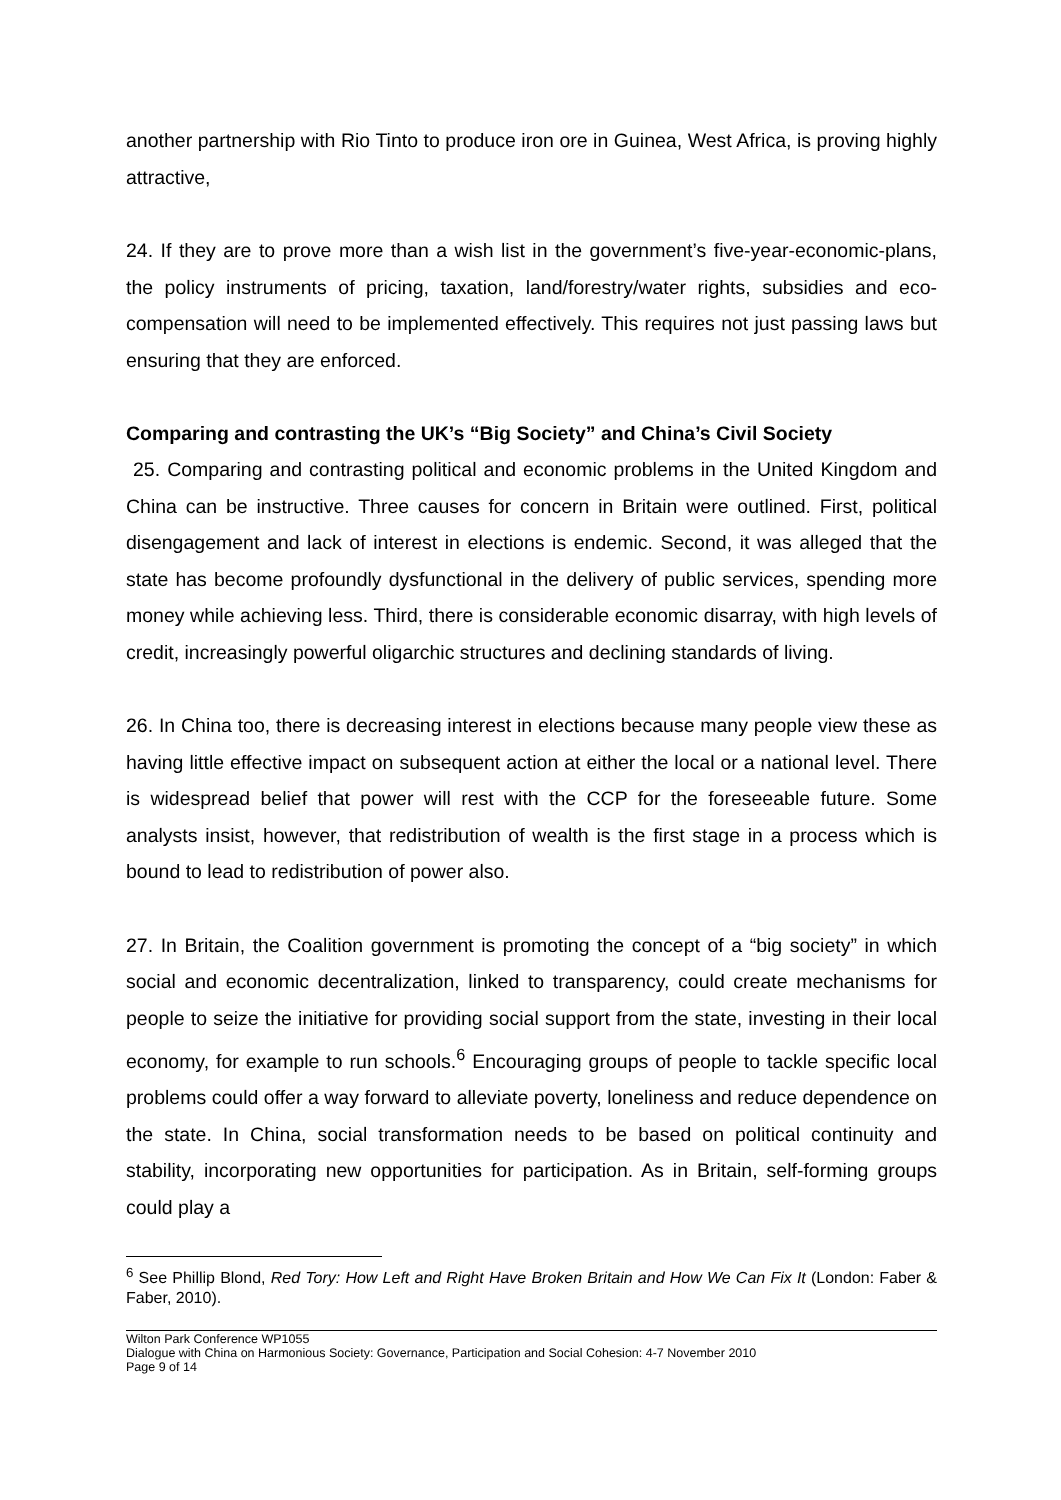another partnership with Rio Tinto to produce iron ore in Guinea, West Africa, is proving highly attractive,
24. If they are to prove more than a wish list in the government’s five-year-economic-plans, the policy instruments of pricing, taxation, land/forestry/water rights, subsidies and eco-compensation will need to be implemented effectively. This requires not just passing laws but ensuring that they are enforced.
Comparing and contrasting the UK’s “Big Society” and China’s Civil Society
25. Comparing and contrasting political and economic problems in the United Kingdom and China can be instructive. Three causes for concern in Britain were outlined. First, political disengagement and lack of interest in elections is endemic. Second, it was alleged that the state has become profoundly dysfunctional in the delivery of public services, spending more money while achieving less. Third, there is considerable economic disarray, with high levels of credit, increasingly powerful oligarchic structures and declining standards of living.
26. In China too, there is decreasing interest in elections because many people view these as having little effective impact on subsequent action at either the local or a national level. There is widespread belief that power will rest with the CCP for the foreseeable future. Some analysts insist, however, that redistribution of wealth is the first stage in a process which is bound to lead to redistribution of power also.
27. In Britain, the Coalition government is promoting the concept of a “big society” in which social and economic decentralization, linked to transparency, could create mechanisms for people to seize the initiative for providing social support from the state, investing in their local economy, for example to run schools.<sup>6</sup> Encouraging groups of people to tackle specific local problems could offer a way forward to alleviate poverty, loneliness and reduce dependence on the state. In China, social transformation needs to be based on political continuity and stability, incorporating new opportunities for participation. As in Britain, self-forming groups could play a
<sup>6</sup> See Phillip Blond, Red Tory: How Left and Right Have Broken Britain and How We Can Fix It (London: Faber & Faber, 2010).
Wilton Park Conference WP1055
Dialogue with China on Harmonious Society: Governance, Participation and Social Cohesion: 4-7 November 2010
Page 9 of 14